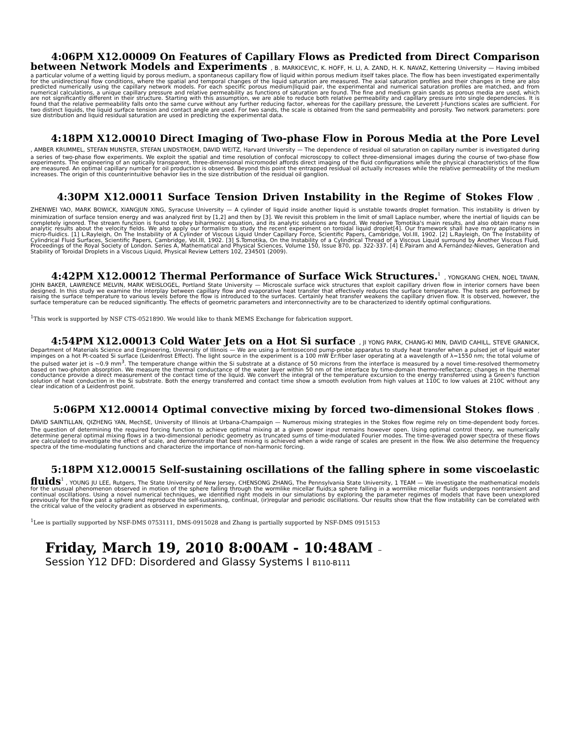4:06PM X12.00009 On Features of Capillary Flows as Predicted from Direct Comparison between Network Models and Experiments , B. MARKICEVIC, K. HOFF, H. LI, A. ZAND, H. K. NAVAZ, Kettering University — Having imbibed a particular volume of a wetting liquid by porous medium, a spontaneous capillary flow of liquid within porous medium itself takes place. The flow has been investigated experimentally for the unidirectional flow conditions, where the spatial and temporal changes of the liquid saturation are measured. The axial saturation profiles and their changes in time are also predicted numerically using the capillary network models. For each specific porous medium|liquid pair, the experimental and numerical saturation profiles are matched, and from numerical calculations, a unique capillary pressure and relative permeability as functions of saturation are found. The fine and medium grain sands as porous media are used, which are not significantly different in their structure. Starting with this assumption, we are able to reduce both relative permeability and capillary pressure into single dependencies. It is found that the relative permeability falls onto the same curve without any further reducing factor, whereas for the capillary pressure, the Leverett J-functions scales are sufficient. For two distinct liquids, the liquid surface tension and contact angle are used. For two sands, the scale is obtained from the sand permeability and porosity. Two network parameters: pore size distribution and liquid residual saturation are used in predicting the experimental data.
4:18PM X12.00010 Direct Imaging of Two-phase Flow in Porous Media at the Pore Level , AMBER KRUMMEL, STEFAN MUNSTER, STEFAN LINDSTROEM, DAVID WEITZ, Harvard University — The dependence of residual oil saturation on capillary number is investigated during a series of two-phase flow experiments. We exploit the spatial and time resolution of confocal microscopy to collect three-dimensional images during the course of two-phase flow experiments. The engineering of an optically transparent, three-dimensional micromodel affords direct imaging of the fluid configurations while the physical characteristics of the flow are measured. An optimal capillary number for oil production is observed. Beyond this point the entrapped residual oil actually increases while the relative permeability of the medium increases. The origin of this counterintuitive behavior lies in the size distribution of the residual oil ganglion.
4:30PM X12.00011 Surface Tension Driven Instability in the Regime of Stokes Flow , ZHENWEI YAO, MARK BOWICK, XIANGJUN XING, Syracuse University — A cylinder of liquid inside another liquid is unstable towards droplet formation. This instability is driven by minimization of surface tension energy and was analyzed first by [1,2] and then by [3]. We revisit this problem in the limit of small Laplace number, where the inertial of liquids can be completely ignored. The stream function is found to obey biharmonic equation, and its analytic solutions are found. We rederive Tomotika's main results, and also obtain many new analytic results about the velocity fields. We also apply our formalism to study the recent experiment on toroidal liquid droplet[4]. Our framework shall have many applications in micro-fluidics. [1] L.Rayleigh, On The Instability of A Cylinder of Viscous Liquid Under Capillary Force, Scientific Papers, Cambridge, Vol.III, 1902. [2] L.Rayleigh, On The Instability of Cylindrical Fluid Surfaces, Scientific Papers, Cambridge, Vol.III, 1902. [3] S.Tomotika, On the Instability of a Cylindrical Thread of a Viscous Liquid surround by Another Viscous Fluid, Proceedings of the Royal Society of London. Series A, Mathematical and Physical Sciences, Volume 150, Issue 870, pp. 322-337. [4] E.Pairam and A.Fernández-Nieves, Generation and Stability of Toroidal Droplets in a Viscous Liquid, Physical Review Letters 102, 234501 (2009).
4:42PM X12.00012 Thermal Performance of Surface Wick Structures.<sup>1</sup> , YONGKANG CHEN, NOEL TAVAN, JOHN BAKER, LAWRENCE MELVIN, MARK WEISLOGEL, Portland State University — Microscale surface wick structures that exploit capillary driven flow in interior corners have been designed. In this study we examine the interplay between capillary flow and evaporative heat transfer that effectively reduces the surface temperature. The tests are performed by raising the surface temperature to various levels before the flow is introduced to the surfaces. Certainly heat transfer weakens the capillary driven flow. It is observed, however, the surface temperature can be reduced significantly. The effects of geometric parameters and interconnectivity are to be characterized to identify optimal configurations.
<sup>1</sup> This work is supported by NSF CTS-0521890. We would like to thank MEMS Exchange for fabrication support.
4:54PM X12.00013 Cold Water Jets on a Hot Si surface , JI YONG PARK, CHANG-KI MIN, DAVID CAHILL, STEVE GRANICK, Department of Materials Science and Engineering, University of Illinois — We are using a femtosecond pump-probe apparatus to study heat transfer when a pulsed jet of liquid water impinges on a hot Pt-coated Si surface (Leidenfrost Effect). The light source in the experiment is a 100 mW Er:fiber laser operating at a wavelength of λ=1550 nm; the total volume of the pulsed water jet is ∼0.9 mm<sup>3</sup>. The temperature change within the Si substrate at a distance of 50 microns from the interface is measured by a novel time-resolved thermometry based on two-photon absorption. We measure the thermal conductance of the water layer within 50 nm of the interface by time-domain thermo-reflectance; changes in the thermal conductance provide a direct measurement of the contact time of the liquid. We convert the integral of the temperature excursion to the energy transferred using a Green's function solution of heat conduction in the Si substrate. Both the energy transferred and contact time show a smooth evolution from high values at 110C to low values at 210C without any clear indication of a Leidenfrost point.
5:06PM X12.00014 Optimal convective mixing by forced two-dimensional Stokes flows , DAVID SAINTILLAN, QIZHENG YAN, MechSE, University of Illinois at Urbana-Champaign — Numerous mixing strategies in the Stokes flow regime rely on time-dependent body forces. The question of determining the required forcing function to achieve optimal mixing at a given power input remains however open. Using optimal control theory, we numerically determine general optimal mixing flows in a two-dimensional periodic geometry as truncated sums of time-modulated Fourier modes. The time-averaged power spectra of these flows are calculated to investigate the effect of scale, and demonstrate that best mixing is achieved when a wide range of scales are present in the flow. We also determine the frequency spectra of the time-modulating functions and characterize the importance of non-harmonic forcing.
5:18PM X12.00015 Self-sustaining oscillations of the falling sphere in some viscoelastic fluids<sup>1</sup> , YOUNG JU LEE, Rutgers, The State University of New Jersey, CHENSONG ZHANG, The Pennsylvania State University, 1 TEAM — We investigate the mathematical models for the unusual phenomenon observed in motion of the sphere falling through the wormlike micellar fluids;a sphere falling in a wormlike micellar fluids undergoes nontransient and continual oscillations. Using a novel numerical techniques, we identified right models in our simulations by exploring the parameter regimes of models that have been unexplored previously for the flow past a sphere and reproduce the self-sustaining, continual, (ir)regular and periodic oscillations. Our results show that the flow instability can be correlated with the critical value of the velocity gradient as observed in experiments.
<sup>1</sup> Lee is partially supported by NSF-DMS 0753111, DMS-0915028 and Zhang is partially supported by NSF-DMS 0915153
Friday, March 19, 2010 8:00AM - 10:48AM –
Session Y12 DFD: Disordered and Glassy Systems I B110-B111